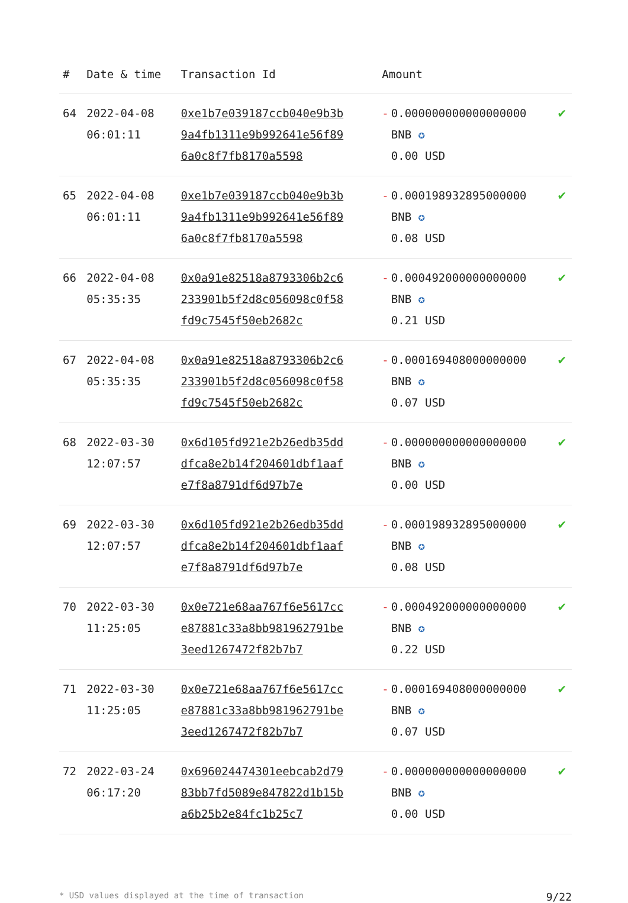| # | Date & time | Transaction Id | Amount | |
| --- | --- | --- | --- | --- |
| 64 | 2022-04-08 06:01:11 | 0xe1b7e039187ccb040e9b3b9a4fb1311e9b992641e56f896a0c8f7fb8170a5598 | - 0.000000000000000000 BNB ✪ 0.00 USD | ✔ |
| 65 | 2022-04-08 06:01:11 | 0xe1b7e039187ccb040e9b3b9a4fb1311e9b992641e56f896a0c8f7fb8170a5598 | - 0.000198932895000000 BNB ✪ 0.08 USD | ✔ |
| 66 | 2022-04-08 05:35:35 | 0x0a91e82518a8793306b2c6233901b5f2d8c056098c0f58fd9c7545f50eb2682c | - 0.000492000000000000 BNB ✪ 0.21 USD | ✔ |
| 67 | 2022-04-08 05:35:35 | 0x0a91e82518a8793306b2c6233901b5f2d8c056098c0f58fd9c7545f50eb2682c | - 0.000169408000000000 BNB ✪ 0.07 USD | ✔ |
| 68 | 2022-03-30 12:07:57 | 0x6d105fd921e2b26edb35dddfca8e2b14f204601dbf1aafe7f8a8791df6d97b7e | - 0.000000000000000000 BNB ✪ 0.00 USD | ✔ |
| 69 | 2022-03-30 12:07:57 | 0x6d105fd921e2b26edb35dddfca8e2b14f204601dbf1aafe7f8a8791df6d97b7e | - 0.000198932895000000 BNB ✪ 0.08 USD | ✔ |
| 70 | 2022-03-30 11:25:05 | 0x0e721e68aa767f6e5617cce87881c33a8bb981962791be3eed1267472f82b7b7 | - 0.000492000000000000 BNB ✪ 0.22 USD | ✔ |
| 71 | 2022-03-30 11:25:05 | 0x0e721e68aa767f6e5617cce87881c33a8bb981962791be3eed1267472f82b7b7 | - 0.000169408000000000 BNB ✪ 0.07 USD | ✔ |
| 72 | 2022-03-24 06:17:20 | 0x696024474301eebcab2d7983bb7fd5089e847822d1b15ba6b25b2e84fc1b25c7 | - 0.000000000000000000 BNB ✪ 0.00 USD | ✔ |
* USD values displayed at the time of transaction 9/22